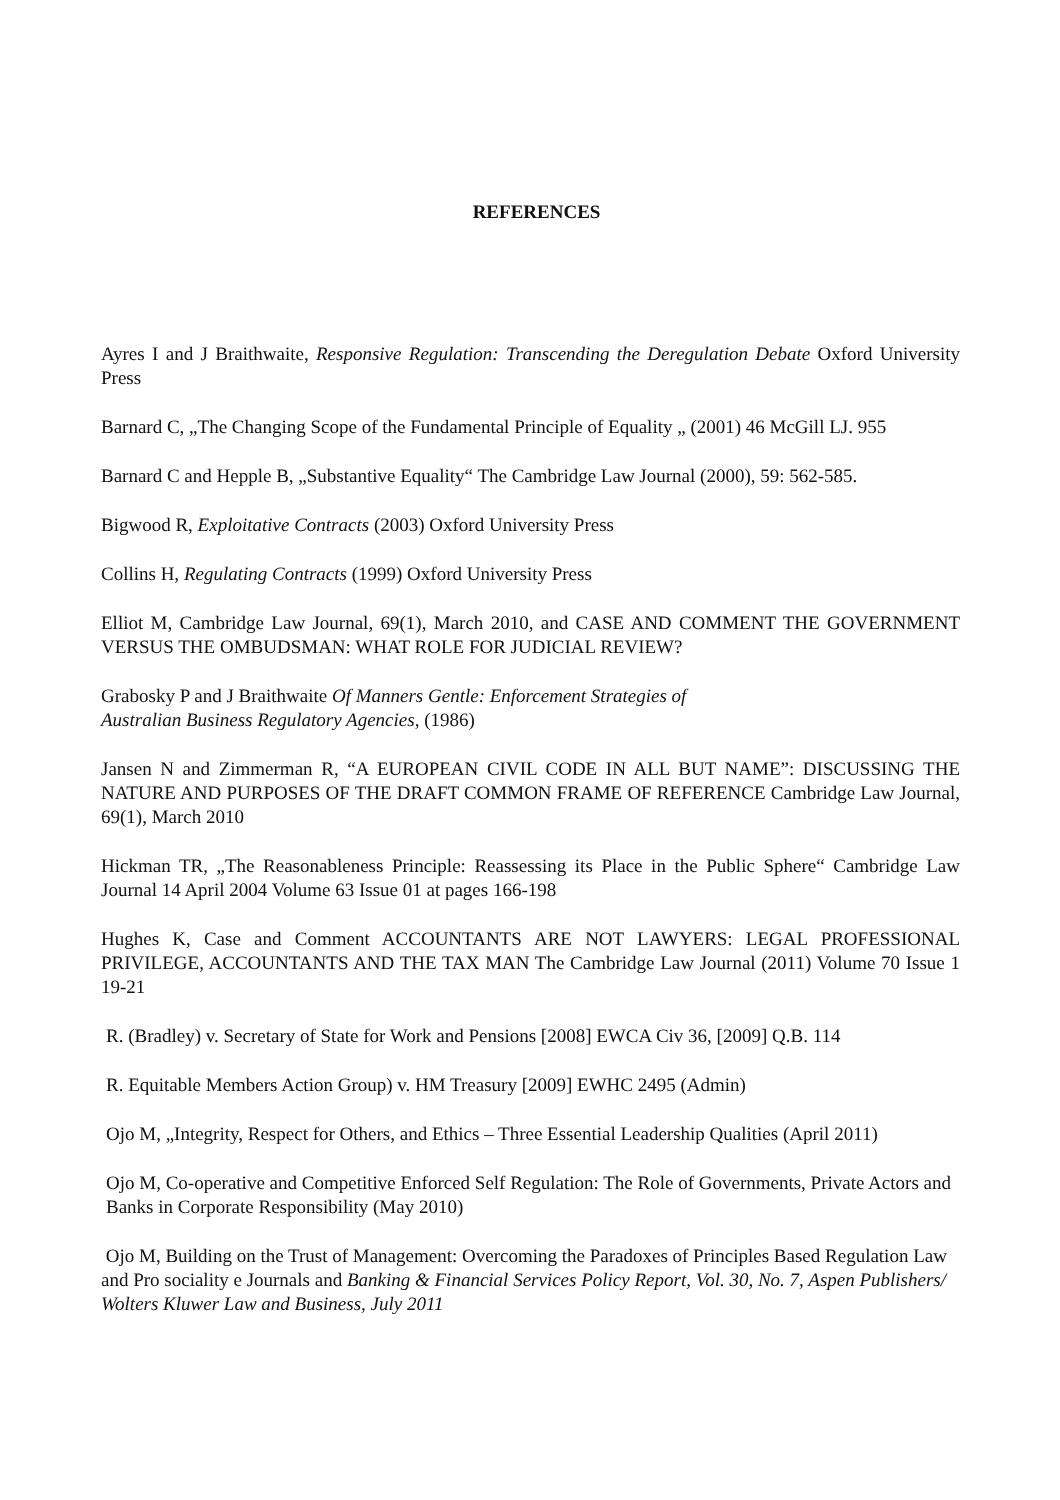REFERENCES
Ayres I and J Braithwaite, Responsive Regulation: Transcending the Deregulation Debate Oxford University Press
Barnard C, „The Changing Scope of the Fundamental Principle of Equality „ (2001) 46 McGill LJ. 955
Barnard C and Hepple B, „Substantive Equality“ The Cambridge Law Journal (2000), 59: 562-585.
Bigwood R, Exploitative Contracts (2003) Oxford University Press
Collins H, Regulating Contracts (1999) Oxford University Press
Elliot M, Cambridge Law Journal, 69(1), March 2010, and CASE AND COMMENT THE GOVERNMENT VERSUS THE OMBUDSMAN: WHAT ROLE FOR JUDICIAL REVIEW?
Grabosky P and J Braithwaite Of Manners Gentle: Enforcement Strategies of
Australian Business Regulatory Agencies, (1986)
Jansen N and Zimmerman R, “A EUROPEAN CIVIL CODE IN ALL BUT NAME”: DISCUSSING THE NATURE AND PURPOSES OF THE DRAFT COMMON FRAME OF REFERENCE Cambridge Law Journal, 69(1), March 2010
Hickman TR, „The Reasonableness Principle: Reassessing its Place in the Public Sphere“ Cambridge Law Journal 14 April 2004 Volume 63 Issue 01 at pages 166-198
Hughes K, Case and Comment ACCOUNTANTS ARE NOT LAWYERS: LEGAL PROFESSIONAL PRIVILEGE, ACCOUNTANTS AND THE TAX MAN The Cambridge Law Journal (2011) Volume 70 Issue 1 19-21
R. (Bradley) v. Secretary of State for Work and Pensions [2008] EWCA Civ 36, [2009] Q.B. 114
R. Equitable Members Action Group) v. HM Treasury [2009] EWHC 2495 (Admin)
Ojo M, „Integrity, Respect for Others, and Ethics – Three Essential Leadership Qualities (April 2011)
Ojo M, Co-operative and Competitive Enforced Self Regulation: The Role of Governments, Private Actors and Banks in Corporate Responsibility (May 2010)
Ojo M, Building on the Trust of Management: Overcoming the Paradoxes of Principles Based Regulation Law and Pro sociality e Journals and Banking & Financial Services Policy Report, Vol. 30, No. 7, Aspen Publishers/ Wolters Kluwer Law and Business, July 2011